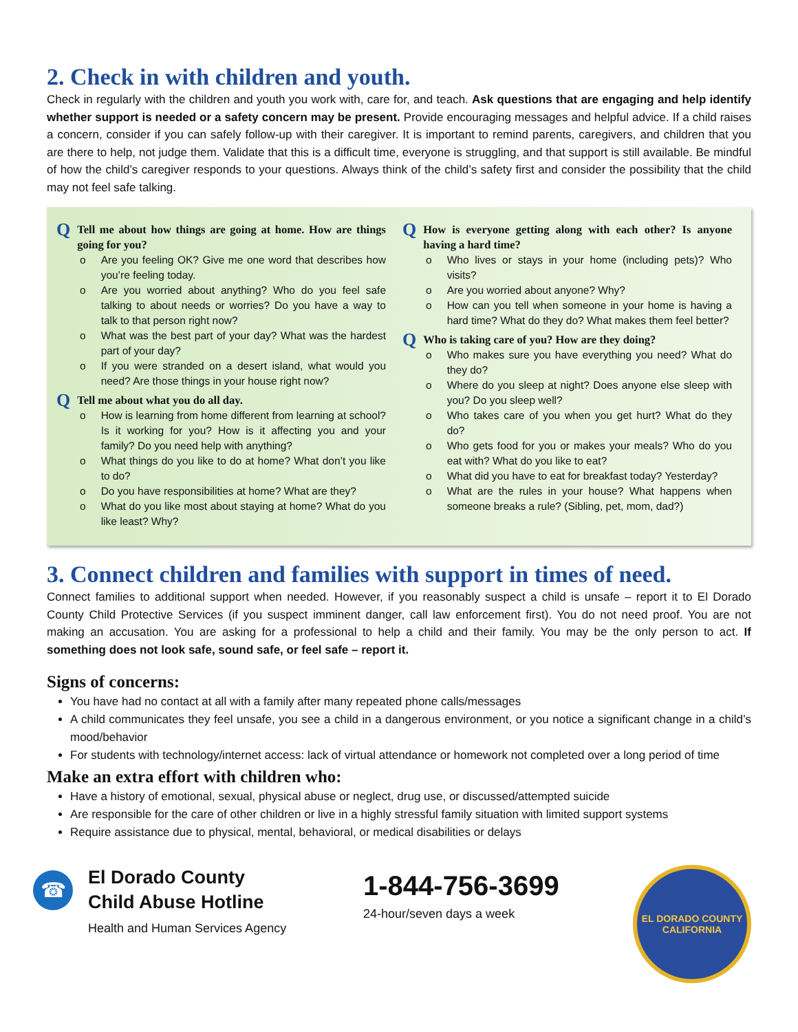2. Check in with children and youth.
Check in regularly with the children and youth you work with, care for, and teach. Ask questions that are engaging and help identify whether support is needed or a safety concern may be present. Provide encouraging messages and helpful advice. If a child raises a concern, consider if you can safely follow-up with their caregiver. It is important to remind parents, caregivers, and children that you are there to help, not judge them. Validate that this is a difficult time, everyone is struggling, and that support is still available. Be mindful of how the child’s caregiver responds to your questions. Always think of the child’s safety first and consider the possibility that the child may not feel safe talking.
Q Tell me about how things are going at home. How are things going for you?
o Are you feeling OK? Give me one word that describes how you’re feeling today.
o Are you worried about anything? Who do you feel safe talking to about needs or worries? Do you have a way to talk to that person right now?
o What was the best part of your day? What was the hardest part of your day?
o If you were stranded on a desert island, what would you need? Are those things in your house right now?
Q Tell me about what you do all day.
o How is learning from home different from learning at school? Is it working for you? How is it affecting you and your family? Do you need help with anything?
o What things do you like to do at home? What don’t you like to do?
o Do you have responsibilities at home? What are they?
o What do you like most about staying at home? What do you like least? Why?
Q How is everyone getting along with each other? Is anyone having a hard time?
o Who lives or stays in your home (including pets)? Who visits?
o Are you worried about anyone? Why?
o How can you tell when someone in your home is having a hard time? What do they do? What makes them feel better?
Q Who is taking care of you? How are they doing?
o Who makes sure you have everything you need? What do they do?
o Where do you sleep at night? Does anyone else sleep with you? Do you sleep well?
o Who takes care of you when you get hurt? What do they do?
o Who gets food for you or makes your meals? Who do you eat with? What do you like to eat?
o What did you have to eat for breakfast today? Yesterday?
o What are the rules in your house? What happens when someone breaks a rule? (Sibling, pet, mom, dad?)
3. Connect children and families with support in times of need.
Connect families to additional support when needed. However, if you reasonably suspect a child is unsafe – report it to El Dorado County Child Protective Services (if you suspect imminent danger, call law enforcement first). You do not need proof. You are not making an accusation. You are asking for a professional to help a child and their family. You may be the only person to act. If something does not look safe, sound safe, or feel safe – report it.
Signs of concerns:
You have had no contact at all with a family after many repeated phone calls/messages
A child communicates they feel unsafe, you see a child in a dangerous environment, or you notice a significant change in a child’s mood/behavior
For students with technology/internet access: lack of virtual attendance or homework not completed over a long period of time
Make an extra effort with children who:
Have a history of emotional, sexual, physical abuse or neglect, drug use, or discussed/attempted suicide
Are responsible for the care of other children or live in a highly stressful family situation with limited support systems
Require assistance due to physical, mental, behavioral, or medical disabilities or delays
☎
El Dorado County
Child Abuse Hotline
Health and Human Services Agency
1-844-756-3699
24-hour/seven days a week
EL DORADO COUNTY
CALIFORNIA